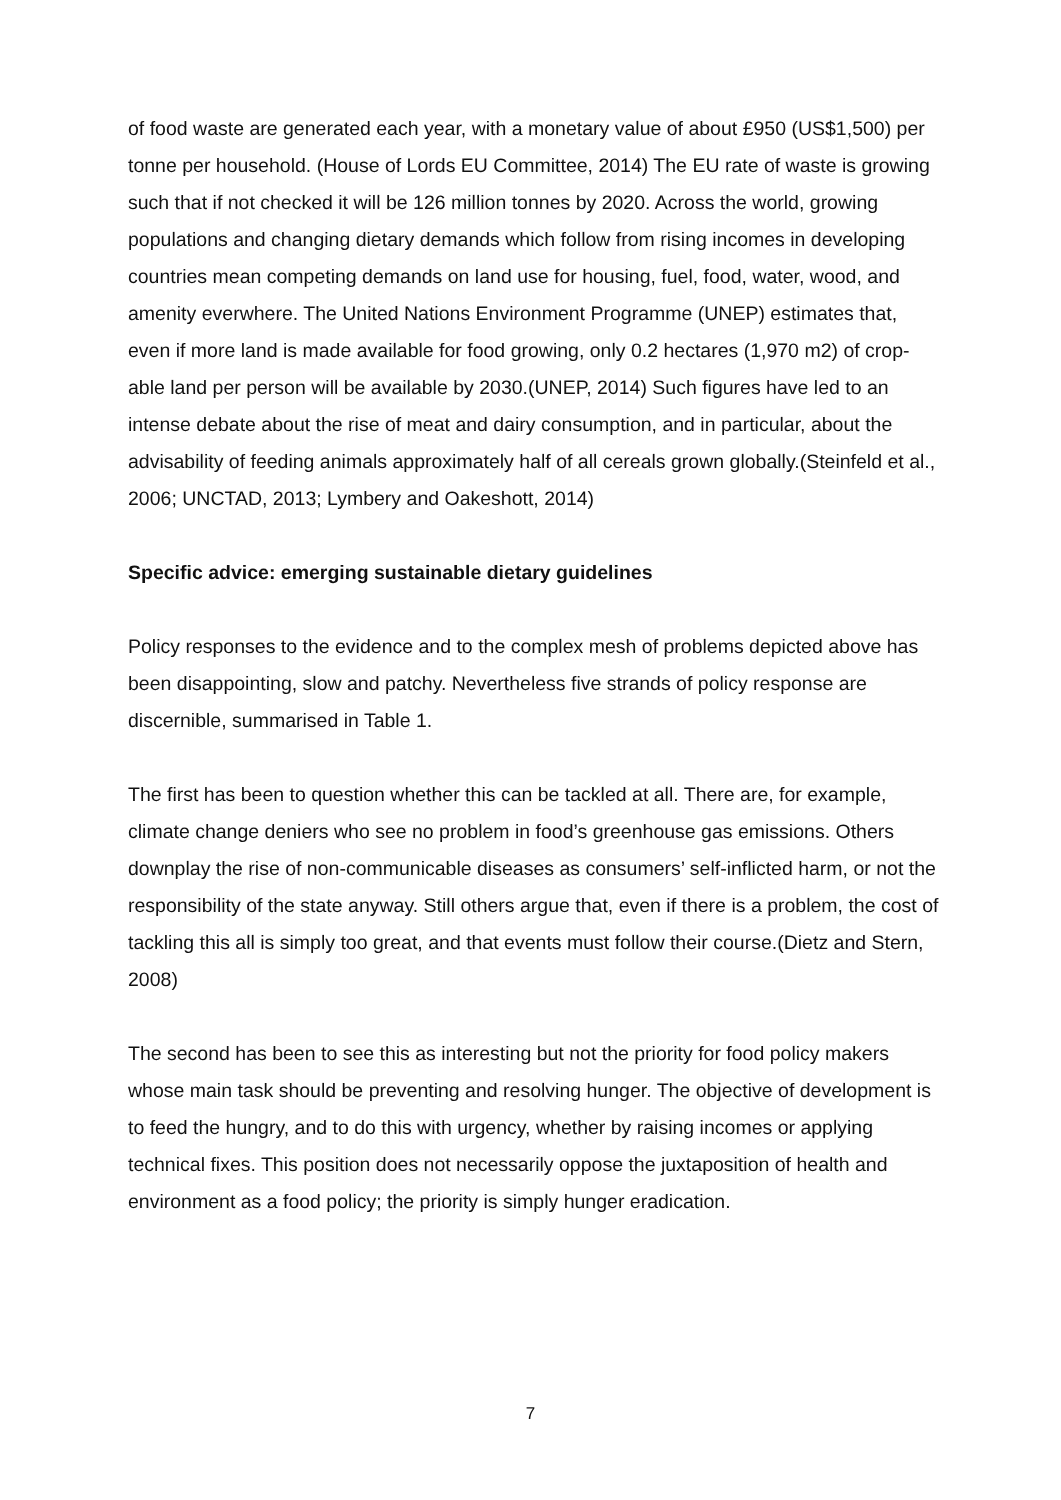of food waste are generated each year, with a monetary value of about £950 (US$1,500) per tonne per household. (House of Lords EU Committee, 2014) The EU rate of waste is growing such that if not checked it will be 126 million tonnes by 2020. Across the world, growing populations and changing dietary demands which follow from rising incomes in developing countries mean competing demands on land use for housing, fuel, food, water, wood, and amenity everwhere. The United Nations Environment Programme (UNEP) estimates that, even if more land is made available for food growing, only 0.2 hectares (1,970 m2) of crop-able land per person will be available by 2030.(UNEP, 2014) Such figures have led to an intense debate about the rise of meat and dairy consumption, and in particular, about the advisability of feeding animals approximately half of all cereals grown globally.(Steinfeld et al., 2006; UNCTAD, 2013; Lymbery and Oakeshott, 2014)
Specific advice: emerging sustainable dietary guidelines
Policy responses to the evidence and to the complex mesh of problems depicted above has been disappointing, slow and patchy. Nevertheless five strands of policy response are discernible, summarised in Table 1.
The first has been to question whether this can be tackled at all. There are, for example, climate change deniers who see no problem in food’s greenhouse gas emissions. Others downplay the rise of non-communicable diseases as consumers’ self-inflicted harm, or not the responsibility of the state anyway. Still others argue that, even if there is a problem, the cost of tackling this all is simply too great, and that events must follow their course.(Dietz and Stern, 2008)
The second has been to see this as interesting but not the priority for food policy makers whose main task should be preventing and resolving hunger. The objective of development is to feed the hungry, and to do this with urgency, whether by raising incomes or applying technical fixes. This position does not necessarily oppose the juxtaposition of health and environment as a food policy; the priority is simply hunger eradication.
7